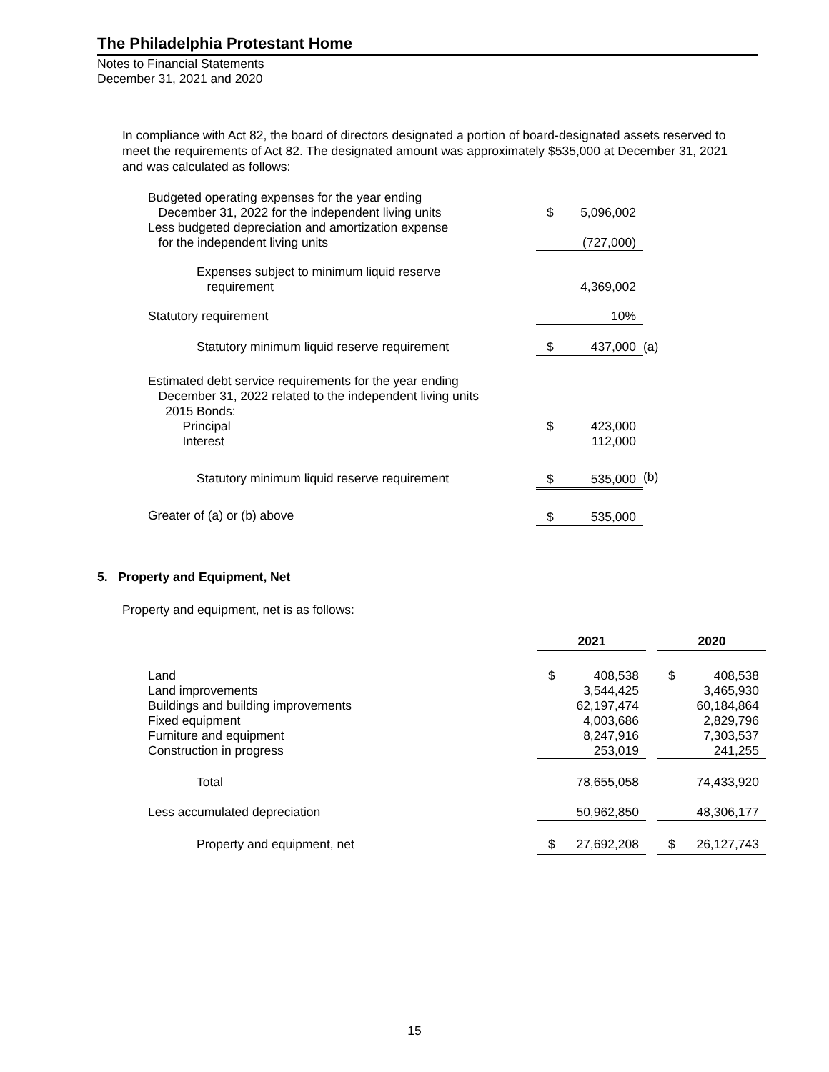The Philadelphia Protestant Home
Notes to Financial Statements
December 31, 2021 and 2020
In compliance with Act 82, the board of directors designated a portion of board-designated assets reserved to meet the requirements of Act 82. The designated amount was approximately $535,000 at December 31, 2021 and was calculated as follows:
| Budgeted operating expenses for the year ending December 31, 2022 for the independent living units | $ | 5,096,002 | |
| Less budgeted depreciation and amortization expense for the independent living units | | (727,000) | |
| Expenses subject to minimum liquid reserve requirement | | 4,369,002 | |
| Statutory requirement | | 10% | |
| Statutory minimum liquid reserve requirement | $ | 437,000 | (a) |
| Estimated debt service requirements for the year ending December 31, 2022 related to the independent living units 2015 Bonds: Principal | $ | 423,000 | |
| Interest | | 112,000 | |
| Statutory minimum liquid reserve requirement | $ | 535,000 | (b) |
| Greater of (a) or (b) above | $ | 535,000 | |
5. Property and Equipment, Net
Property and equipment, net is as follows:
| | 2021 | | | 2020 | |
| --- | --- | --- | --- | --- | --- |
| Land Land improvements Buildings and building improvements Fixed equipment Furniture and equipment Construction in progress | $ | 408,538 3,544,425 62,197,474 4,003,686 8,247,916 253,019 | | $ | 408,538 3,465,930 60,184,864 2,829,796 7,303,537 241,255 |
| Total | | 78,655,058 | | | 74,433,920 |
| Less accumulated depreciation | | 50,962,850 | | | 48,306,177 |
| Property and equipment, net | $ | 27,692,208 | | $ | 26,127,743 |
15